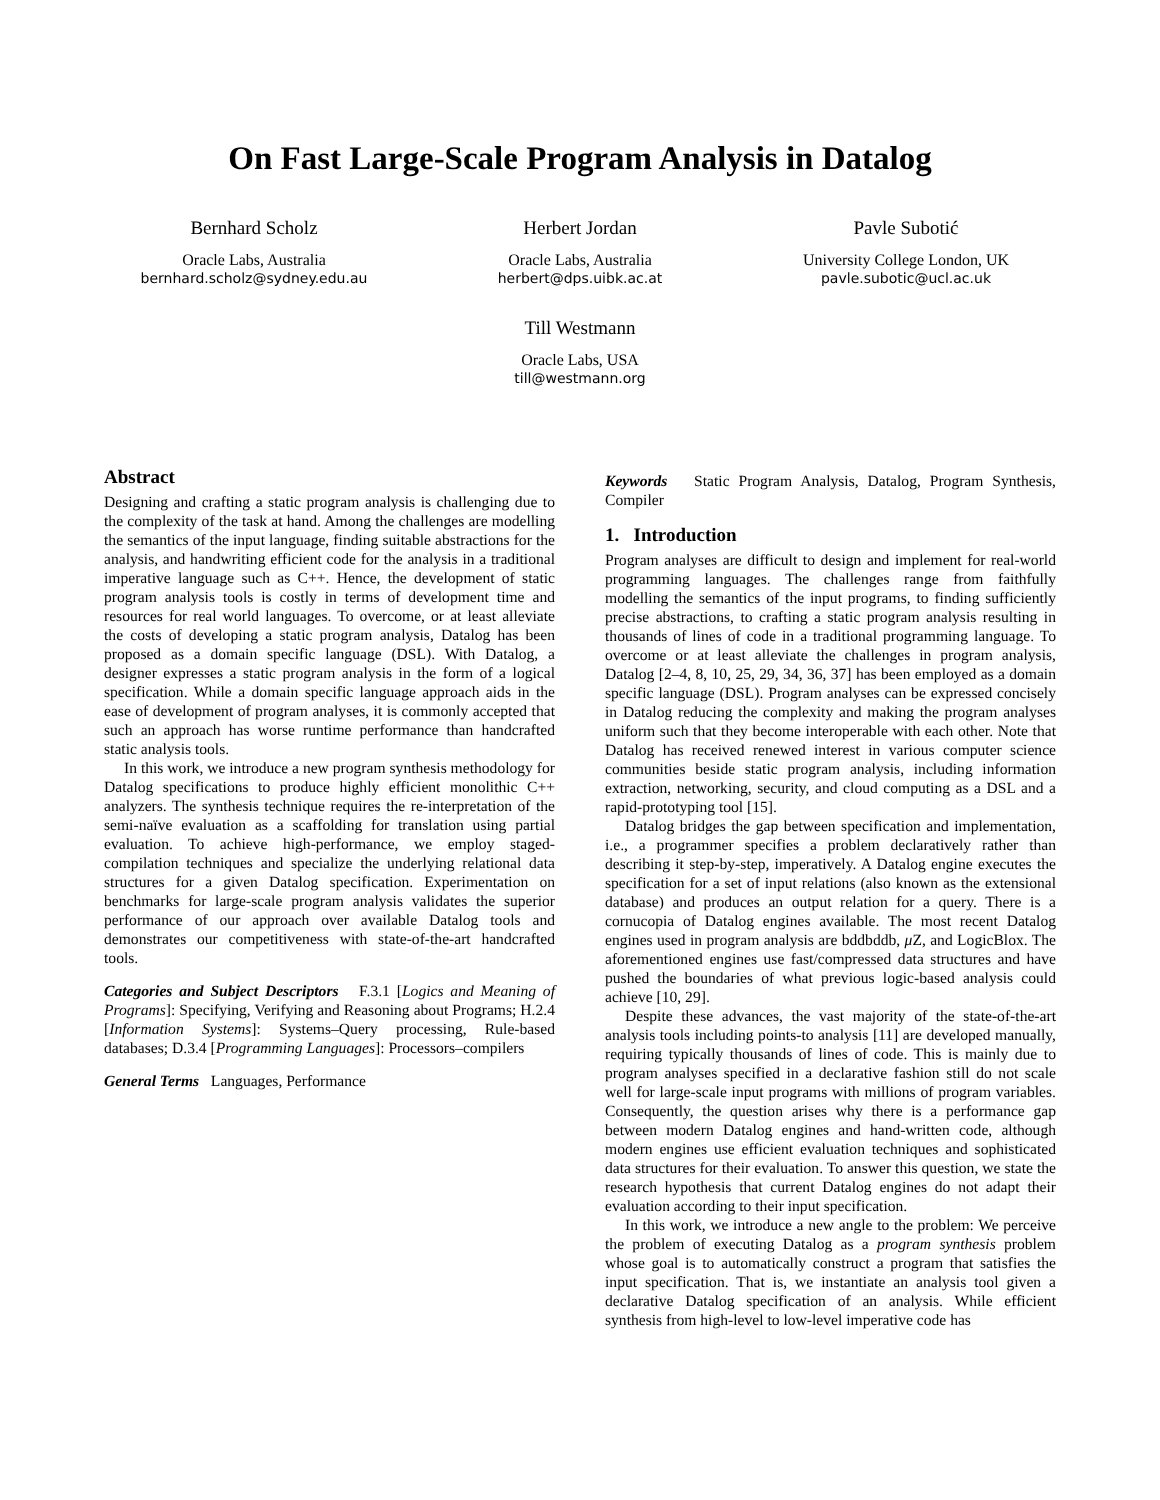On Fast Large-Scale Program Analysis in Datalog
Bernhard Scholz
Oracle Labs, Australia
bernhard.scholz@sydney.edu.au
Herbert Jordan
Oracle Labs, Australia
herbert@dps.uibk.ac.at
Pavle Subotić
University College London, UK
pavle.subotic@ucl.ac.uk
Till Westmann
Oracle Labs, USA
till@westmann.org
Abstract
Designing and crafting a static program analysis is challenging due to the complexity of the task at hand. Among the challenges are modelling the semantics of the input language, finding suitable abstractions for the analysis, and handwriting efficient code for the analysis in a traditional imperative language such as C++. Hence, the development of static program analysis tools is costly in terms of development time and resources for real world languages. To overcome, or at least alleviate the costs of developing a static program analysis, Datalog has been proposed as a domain specific language (DSL). With Datalog, a designer expresses a static program analysis in the form of a logical specification. While a domain specific language approach aids in the ease of development of program analyses, it is commonly accepted that such an approach has worse runtime performance than handcrafted static analysis tools.
In this work, we introduce a new program synthesis methodology for Datalog specifications to produce highly efficient monolithic C++ analyzers. The synthesis technique requires the re-interpretation of the semi-naïve evaluation as a scaffolding for translation using partial evaluation. To achieve high-performance, we employ staged-compilation techniques and specialize the underlying relational data structures for a given Datalog specification. Experimentation on benchmarks for large-scale program analysis validates the superior performance of our approach over available Datalog tools and demonstrates our competitiveness with state-of-the-art handcrafted tools.
Categories and Subject Descriptors F.3.1 [Logics and Meaning of Programs]: Specifying, Verifying and Reasoning about Programs; H.2.4 [Information Systems]: Systems–Query processing, Rule-based databases; D.3.4 [Programming Languages]: Processors–compilers
General Terms Languages, Performance
Keywords Static Program Analysis, Datalog, Program Synthesis, Compiler
1. Introduction
Program analyses are difficult to design and implement for real-world programming languages. The challenges range from faithfully modelling the semantics of the input programs, to finding sufficiently precise abstractions, to crafting a static program analysis resulting in thousands of lines of code in a traditional programming language. To overcome or at least alleviate the challenges in program analysis, Datalog [2–4, 8, 10, 25, 29, 34, 36, 37] has been employed as a domain specific language (DSL). Program analyses can be expressed concisely in Datalog reducing the complexity and making the program analyses uniform such that they become interoperable with each other. Note that Datalog has received renewed interest in various computer science communities beside static program analysis, including information extraction, networking, security, and cloud computing as a DSL and a rapid-prototyping tool [15].
Datalog bridges the gap between specification and implementation, i.e., a programmer specifies a problem declaratively rather than describing it step-by-step, imperatively. A Datalog engine executes the specification for a set of input relations (also known as the extensional database) and produces an output relation for a query. There is a cornucopia of Datalog engines available. The most recent Datalog engines used in program analysis are bddbddb, μ Z, and LogicBlox. The aforementioned engines use fast/compressed data structures and have pushed the boundaries of what previous logic-based analysis could achieve [10, 29].
Despite these advances, the vast majority of the state-of-the-art analysis tools including points-to analysis [11] are developed manually, requiring typically thousands of lines of code. This is mainly due to program analyses specified in a declarative fashion still do not scale well for large-scale input programs with millions of program variables. Consequently, the question arises why there is a performance gap between modern Datalog engines and hand-written code, although modern engines use efficient evaluation techniques and sophisticated data structures for their evaluation. To answer this question, we state the research hypothesis that current Datalog engines do not adapt their evaluation according to their input specification.
In this work, we introduce a new angle to the problem: We perceive the problem of executing Datalog as a program synthesis problem whose goal is to automatically construct a program that satisfies the input specification. That is, we instantiate an analysis tool given a declarative Datalog specification of an analysis. While efficient synthesis from high-level to low-level imperative code has